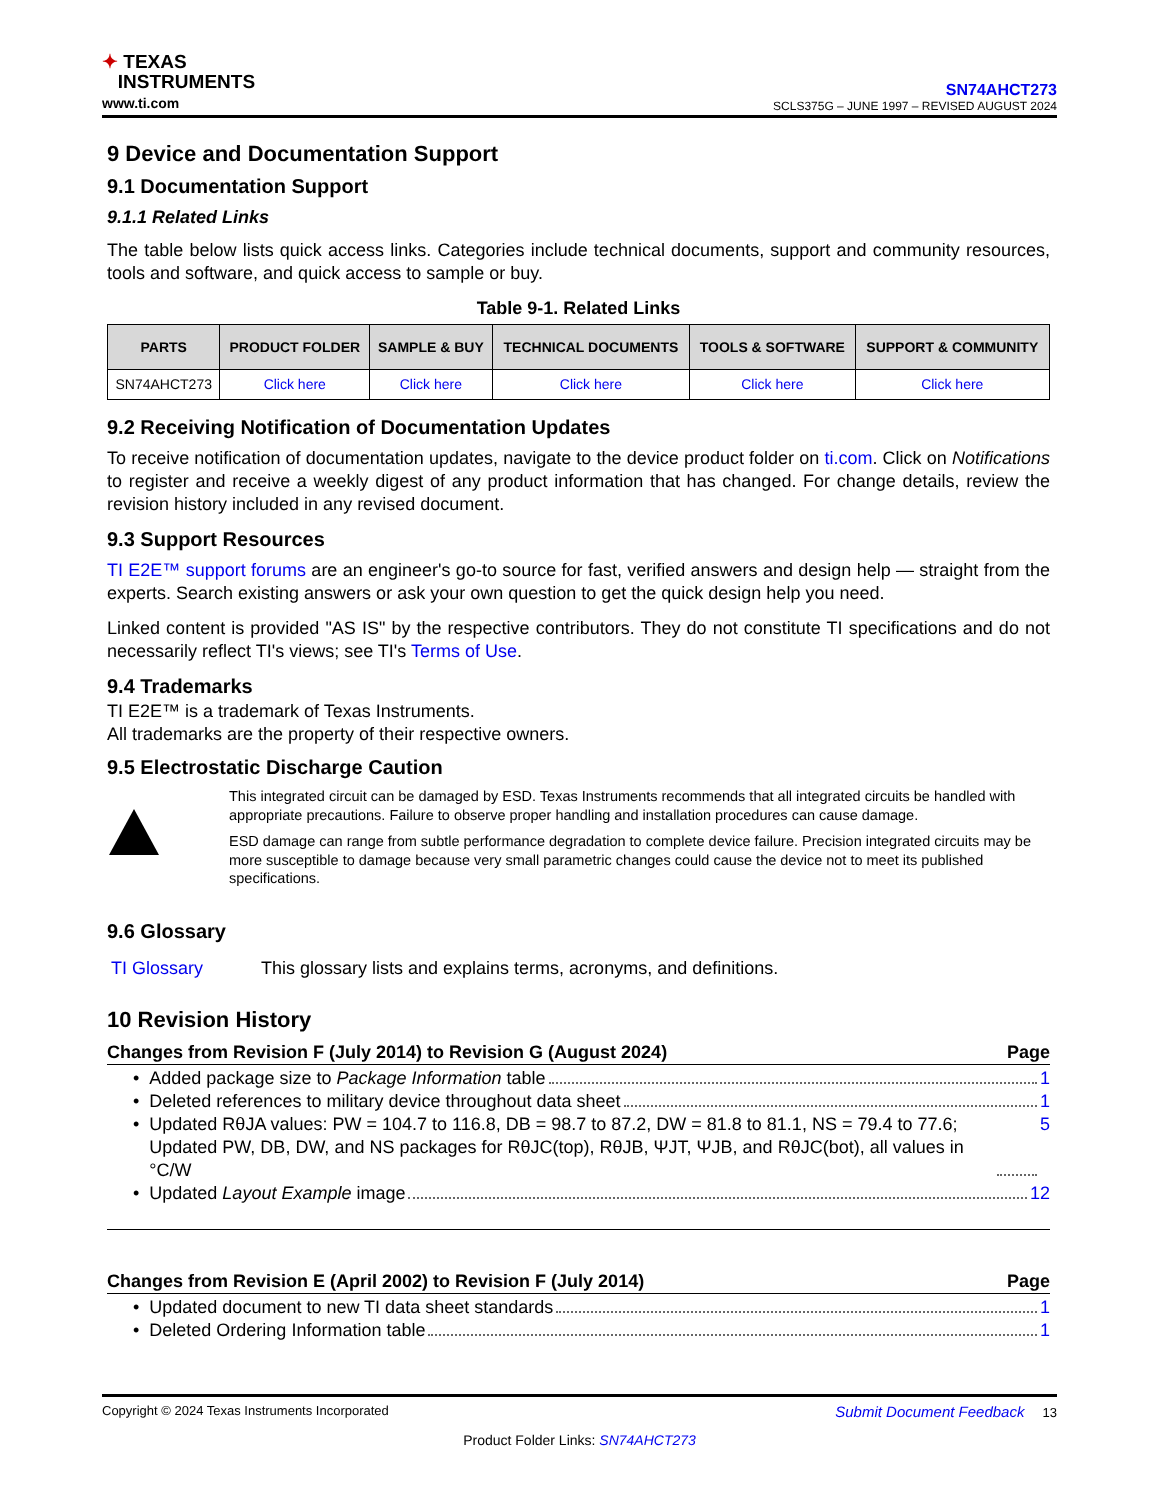✦ TEXAS
INSTRUMENTS
www.ti.com
SN74AHCT273
SCLS375G – JUNE 1997 – REVISED AUGUST 2024
9 Device and Documentation Support
9.1 Documentation Support
9.1.1 Related Links
The table below lists quick access links. Categories include technical documents, support and community resources, tools and software, and quick access to sample or buy.
Table 9-1. Related Links
| PARTS | PRODUCT FOLDER | SAMPLE & BUY | TECHNICAL DOCUMENTS | TOOLS & SOFTWARE | SUPPORT & COMMUNITY |
| --- | --- | --- | --- | --- | --- |
| SN74AHCT273 | Click here | Click here | Click here | Click here | Click here |
9.2 Receiving Notification of Documentation Updates
To receive notification of documentation updates, navigate to the device product folder on ti.com. Click on Notifications to register and receive a weekly digest of any product information that has changed. For change details, review the revision history included in any revised document.
9.3 Support Resources
TI E2E™ support forums are an engineer's go-to source for fast, verified answers and design help — straight from the experts. Search existing answers or ask your own question to get the quick design help you need.
Linked content is provided "AS IS" by the respective contributors. They do not constitute TI specifications and do not necessarily reflect TI's views; see TI's Terms of Use.
9.4 Trademarks
TI E2E™ is a trademark of Texas Instruments.
All trademarks are the property of their respective owners.
9.5 Electrostatic Discharge Caution
This integrated circuit can be damaged by ESD. Texas Instruments recommends that all integrated circuits be handled with appropriate precautions. Failure to observe proper handling and installation procedures can cause damage.
ESD damage can range from subtle performance degradation to complete device failure. Precision integrated circuits may be more susceptible to damage because very small parametric changes could cause the device not to meet its published specifications.
9.6 Glossary
TI Glossary This glossary lists and explains terms, acronyms, and definitions.
10 Revision History
Changes from Revision F (July 2014) to Revision G (August 2024) Page
• Added package size to Package Information table 1
• Deleted references to military device throughout data sheet 1
• Updated RθJA values: PW = 104.7 to 116.8, DB = 98.7 to 87.2, DW = 81.8 to 81.1, NS = 79.4 to 77.6; Updated PW, DB, DW, and NS packages for RθJC(top), RθJB, ΨJT, ΨJB, and RθJC(bot), all values in °C/W 5
• Updated Layout Example image 12
Changes from Revision E (April 2002) to Revision F (July 2014) Page
• Updated document to new TI data sheet standards 1
• Deleted Ordering Information table 1
Copyright © 2024 Texas Instruments Incorporated Submit Document Feedback 13
Product Folder Links: SN74AHCT273